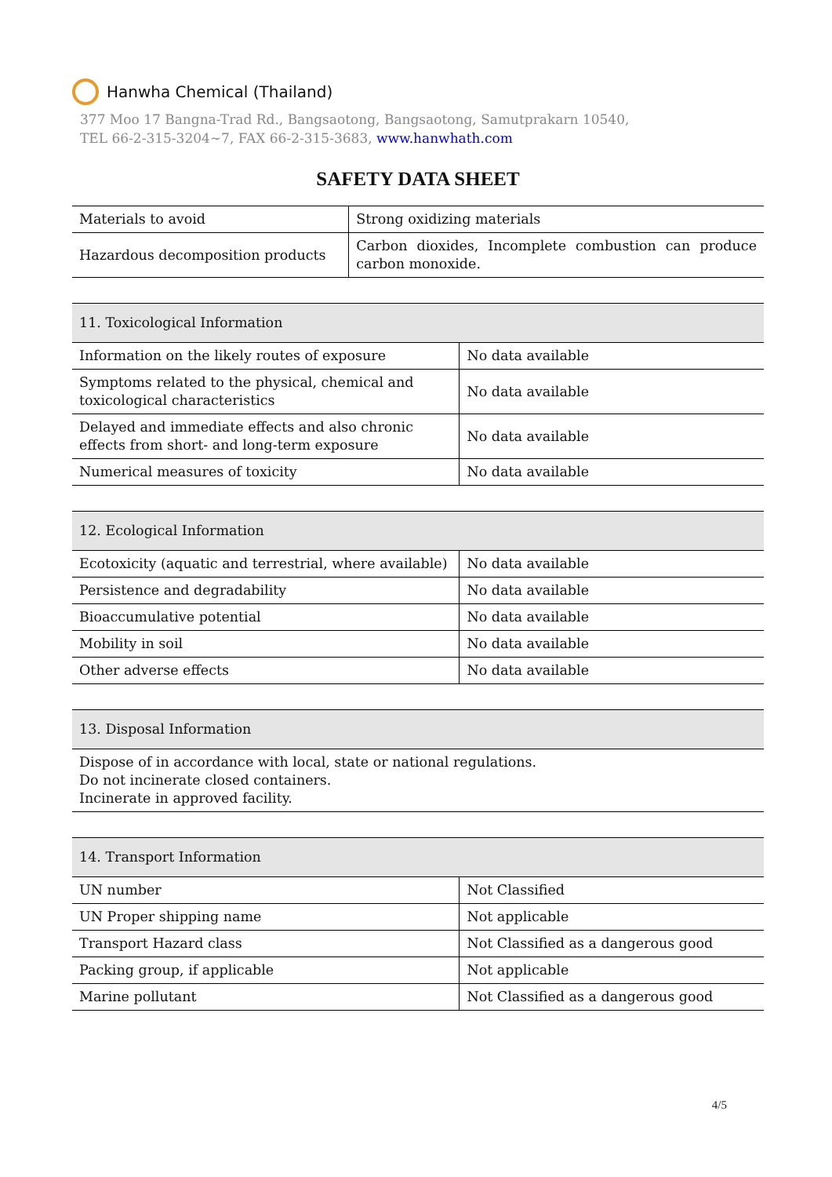Hanwha Chemical (Thailand)
377 Moo 17 Bangna-Trad Rd., Bangsaotong, Bangsaotong, Samutprakarn 10540,
TEL 66-2-315-3204~7, FAX 66-2-315-3683, www.hanwhath.com
SAFETY DATA SHEET
| Materials to avoid | Strong oxidizing materials |
| Hazardous decomposition products | Carbon dioxides, Incomplete combustion can produce carbon monoxide. |
| 11. Toxicological Information | |
| --- | --- |
| Information on the likely routes of exposure | No data available |
| Symptoms related to the physical, chemical and toxicological characteristics | No data available |
| Delayed and immediate effects and also chronic effects from short- and long-term exposure | No data available |
| Numerical measures of toxicity | No data available |
| 12. Ecological Information | |
| --- | --- |
| Ecotoxicity (aquatic and terrestrial, where available) | No data available |
| Persistence and degradability | No data available |
| Bioaccumulative potential | No data available |
| Mobility in soil | No data available |
| Other adverse effects | No data available |
| 13. Disposal Information |
| --- |
| Dispose of in accordance with local, state or national regulations. Do not incinerate closed containers. Incinerate in approved facility. |
| 14. Transport Information | |
| --- | --- |
| UN number | Not Classified |
| UN Proper shipping name | Not applicable |
| Transport Hazard class | Not Classified as a dangerous good |
| Packing group, if applicable | Not applicable |
| Marine pollutant | Not Classified as a dangerous good |
4/5